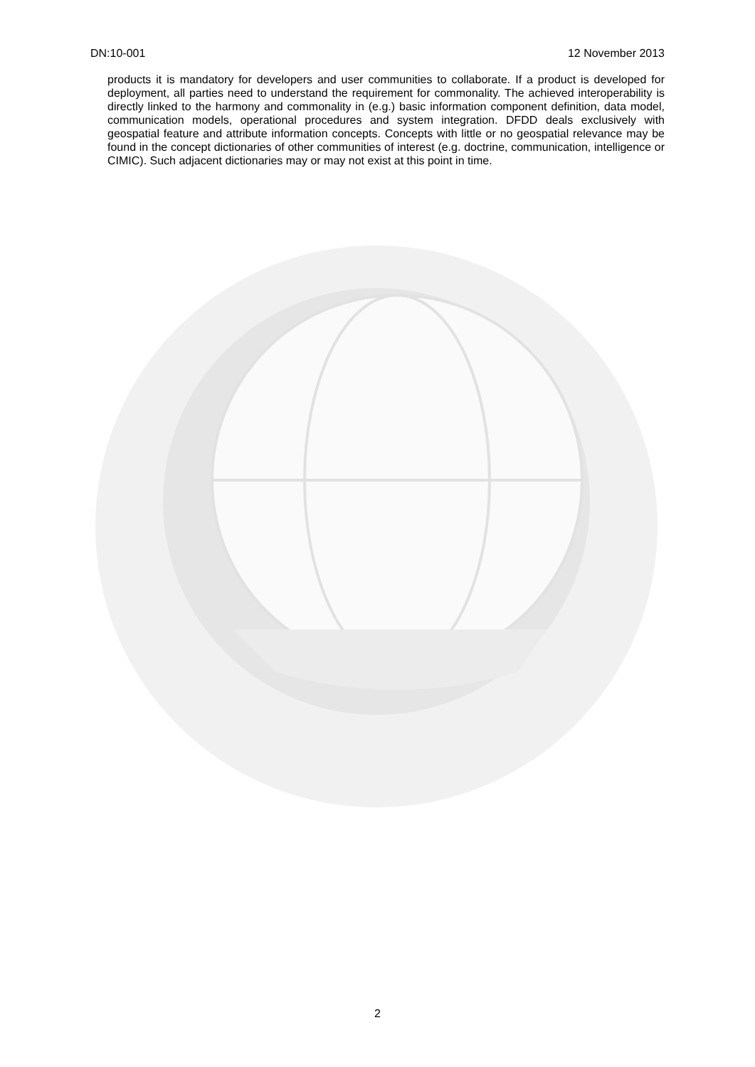DN:10-001 12 November 2013
products it is mandatory for developers and user communities to collaborate. If a product is developed for deployment, all parties need to understand the requirement for commonality. The achieved interoperability is directly linked to the harmony and commonality in (e.g.) basic information component definition, data model, communication models, operational procedures and system integration. DFDD deals exclusively with geospatial feature and attribute information concepts. Concepts with little or no geospatial relevance may be found in the concept dictionaries of other communities of interest (e.g. doctrine, communication, intelligence or CIMIC). Such adjacent dictionaries may or may not exist at this point in time.
2